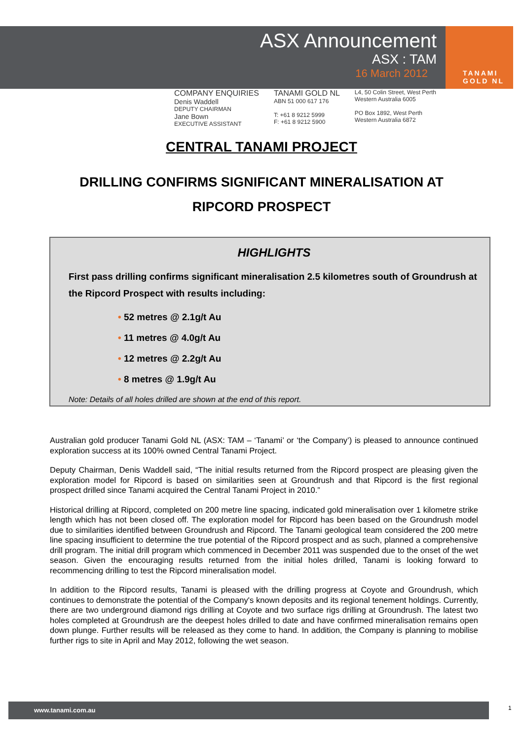TANAMI
GOLD NL
ASX Announcement
ASX : TAM
16 March 2012
COMPANY ENQUIRIES
Denis Waddell
DEPUTY CHAIRMAN
Jane Bown
EXECUTIVE ASSISTANT
TANAMI GOLD NL
ABN 51 000 617 176
T: +61 8 9212 5999
F: +61 8 9212 5900
L4, 50 Colin Street, West Perth
Western Australia 6005
PO Box 1892, West Perth
Western Australia 6872
CENTRAL TANAMI PROJECT
DRILLING CONFIRMS SIGNIFICANT MINERALISATION AT
RIPCORD PROSPECT
HIGHLIGHTS
First pass drilling confirms significant mineralisation 2.5 kilometres south of Groundrush at the Ripcord Prospect with results including:
• 52 metres @ 2.1g/t Au
• 11 metres @ 4.0g/t Au
• 12 metres @ 2.2g/t Au
• 8 metres @ 1.9g/t Au
Note: Details of all holes drilled are shown at the end of this report.
Australian gold producer Tanami Gold NL (ASX: TAM – ‘Tanami’ or ‘the Company’) is pleased to announce continued exploration success at its 100% owned Central Tanami Project.
Deputy Chairman, Denis Waddell said, “The initial results returned from the Ripcord prospect are pleasing given the exploration model for Ripcord is based on similarities seen at Groundrush and that Ripcord is the first regional prospect drilled since Tanami acquired the Central Tanami Project in 2010.”
Historical drilling at Ripcord, completed on 200 metre line spacing, indicated gold mineralisation over 1 kilometre strike length which has not been closed off. The exploration model for Ripcord has been based on the Groundrush model due to similarities identified between Groundrush and Ripcord. The Tanami geological team considered the 200 metre line spacing insufficient to determine the true potential of the Ripcord prospect and as such, planned a comprehensive drill program. The initial drill program which commenced in December 2011 was suspended due to the onset of the wet season. Given the encouraging results returned from the initial holes drilled, Tanami is looking forward to recommencing drilling to test the Ripcord mineralisation model.
In addition to the Ripcord results, Tanami is pleased with the drilling progress at Coyote and Groundrush, which continues to demonstrate the potential of the Company's known deposits and its regional tenement holdings. Currently, there are two underground diamond rigs drilling at Coyote and two surface rigs drilling at Groundrush. The latest two holes completed at Groundrush are the deepest holes drilled to date and have confirmed mineralisation remains open down plunge. Further results will be released as they come to hand. In addition, the Company is planning to mobilise further rigs to site in April and May 2012, following the wet season.
www.tanami.com.au 1